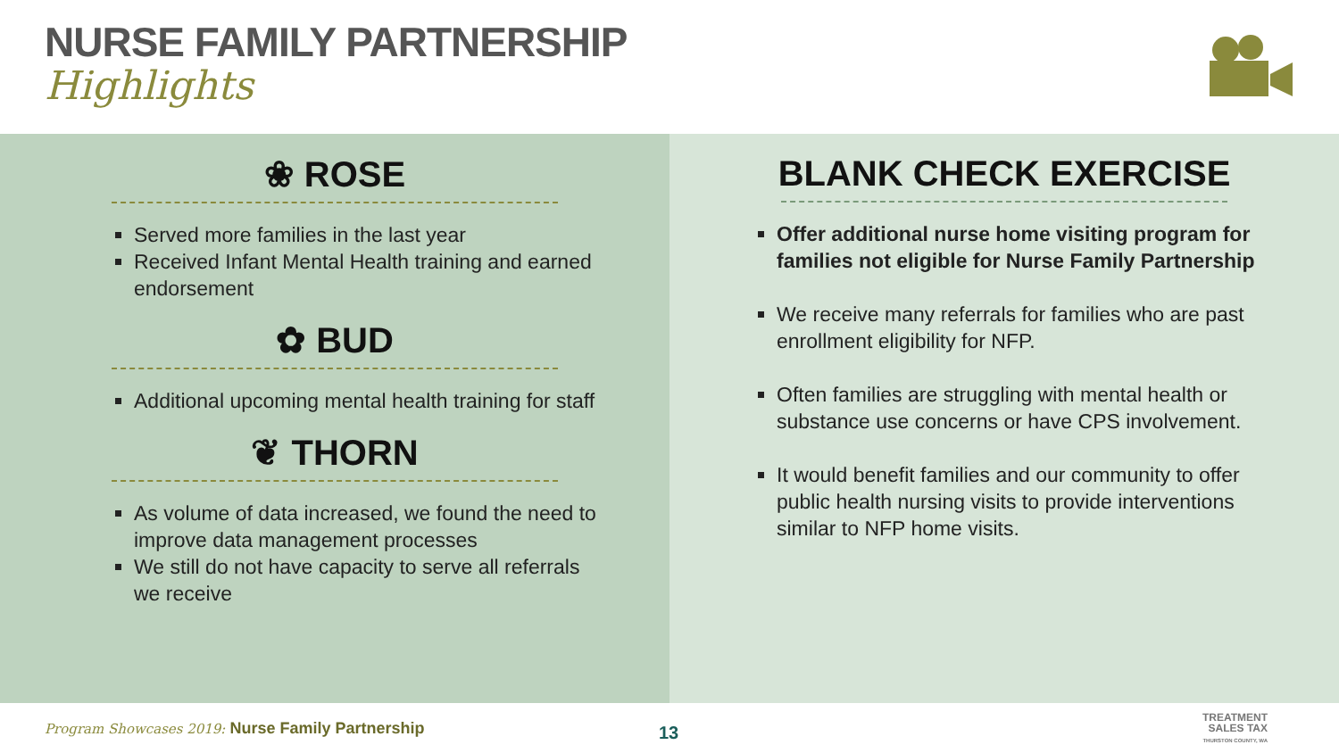NURSE FAMILY PARTNERSHIP
Highlights
❀ ROSE
Served more families in the last year
Received Infant Mental Health training and earned endorsement
✿ BUD
Additional upcoming mental health training for staff
❦ THORN
As volume of data increased, we found the need to improve data management processes
We still do not have capacity to serve all referrals we receive
BLANK CHECK EXERCISE
Offer additional nurse home visiting program for families not eligible for Nurse Family Partnership
We receive many referrals for families who are past enrollment eligibility for NFP.
Often families are struggling with mental health or substance use concerns or have CPS involvement.
It would benefit families and our community to offer public health nursing visits to provide interventions similar to NFP home visits.
Program Showcases 2019: Nurse Family Partnership
13
TREATMENT
SALES TAX
THURSTON COUNTY, WA